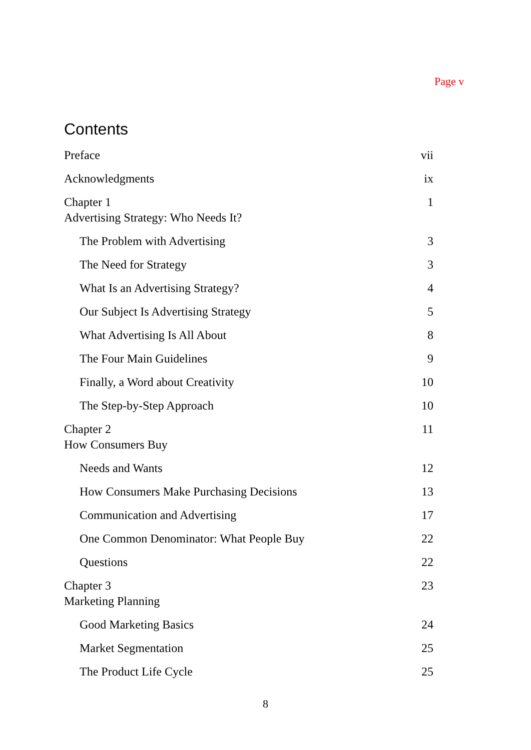Page v
Contents
Preface vii
Acknowledgments ix
Chapter 1
Advertising Strategy: Who Needs It? 1
The Problem with Advertising 3
The Need for Strategy 3
What Is an Advertising Strategy? 4
Our Subject Is Advertising Strategy 5
What Advertising Is All About 8
The Four Main Guidelines 9
Finally, a Word about Creativity 10
The Step-by-Step Approach 10
Chapter 2
How Consumers Buy 11
Needs and Wants 12
How Consumers Make Purchasing Decisions 13
Communication and Advertising 17
One Common Denominator: What People Buy 22
Questions 22
Chapter 3
Marketing Planning 23
Good Marketing Basics 24
Market Segmentation 25
The Product Life Cycle 25
8